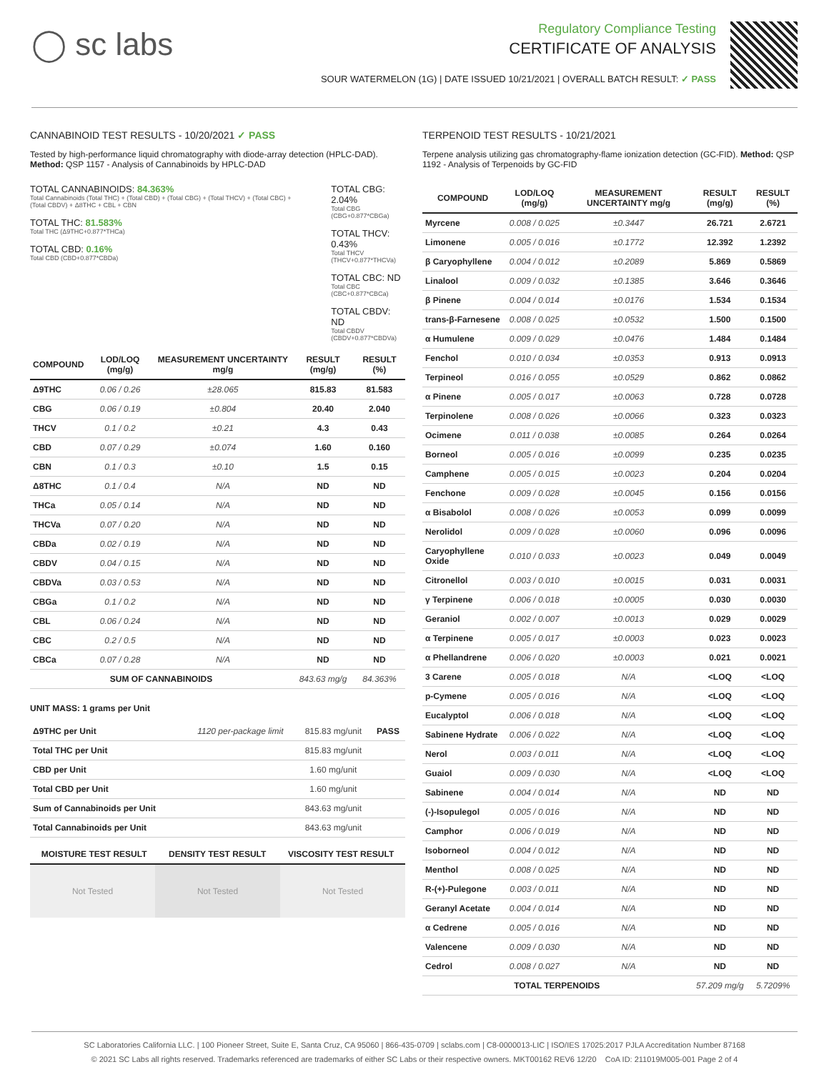◯ sc labs
Regulatory Compliance Testing
CERTIFICATE OF ANALYSIS
SOUR WATERMELON (1G) | DATE ISSUED 10/21/2021 | OVERALL BATCH RESULT: ✓ PASS
CANNABINOID TEST RESULTS - 10/20/2021 ✓ PASS
Tested by high-performance liquid chromatography with diode-array detection (HPLC-DAD). Method: QSP 1157 - Analysis of Cannabinoids by HPLC-DAD
TOTAL CANNABINOIDS: 84.363%
Total Cannabinoids (Total THC) + (Total CBD) + (Total CBG) + (Total THCV) + (Total CBC) + (Total CBDV) + Δ8THC + CBL + CBN
TOTAL THC: 81.583%
Total THC (Δ9THC+0.877*THCa)
TOTAL CBD: 0.16%
Total CBD (CBD+0.877*CBDa)
TOTAL CBG: 2.04%
Total CBG (CBG+0.877*CBGa)
TOTAL THCV: 0.43%
Total THCV (THCV+0.877*THCVa)
TOTAL CBC: ND
Total CBC (CBC+0.877*CBCa)
TOTAL CBDV: ND
Total CBDV (CBDV+0.877*CBDVa)
| COMPOUND | LOD/LOQ (mg/g) | MEASUREMENT UNCERTAINTY mg/g | RESULT (mg/g) | RESULT (%) |
| --- | --- | --- | --- | --- |
| Δ9THC | 0.06 / 0.26 | ±28.065 | 815.83 | 81.583 |
| CBG | 0.06 / 0.19 | ±0.804 | 20.40 | 2.040 |
| THCV | 0.1 / 0.2 | ±0.21 | 4.3 | 0.43 |
| CBD | 0.07 / 0.29 | ±0.074 | 1.60 | 0.160 |
| CBN | 0.1 / 0.3 | ±0.10 | 1.5 | 0.15 |
| Δ8THC | 0.1 / 0.4 | N/A | ND | ND |
| THCa | 0.05 / 0.14 | N/A | ND | ND |
| THCVa | 0.07 / 0.20 | N/A | ND | ND |
| CBDa | 0.02 / 0.19 | N/A | ND | ND |
| CBDV | 0.04 / 0.15 | N/A | ND | ND |
| CBDVa | 0.03 / 0.53 | N/A | ND | ND |
| CBGa | 0.1 / 0.2 | N/A | ND | ND |
| CBL | 0.06 / 0.24 | N/A | ND | ND |
| CBC | 0.2 / 0.5 | N/A | ND | ND |
| CBCa | 0.07 / 0.28 | N/A | ND | ND |
| SUM OF CANNABINOIDS | | | 843.63 mg/g | 84.363% |
UNIT MASS: 1 grams per Unit
| Δ9THC per Unit | 1120 per-package limit | 815.83 mg/unit | PASS |
| Total THC per Unit | | 815.83 mg/unit | |
| CBD per Unit | | 1.60 mg/unit | |
| Total CBD per Unit | | 1.60 mg/unit | |
| Sum of Cannabinoids per Unit | | 843.63 mg/unit | |
| Total Cannabinoids per Unit | | 843.63 mg/unit | |
| MOISTURE TEST RESULT | DENSITY TEST RESULT | VISCOSITY TEST RESULT |
| --- | --- | --- |
Not Tested Not Tested Not Tested
TERPENOID TEST RESULTS - 10/21/2021
Terpene analysis utilizing gas chromatography-flame ionization detection (GC-FID). Method: QSP 1192 - Analysis of Terpenoids by GC-FID
| COMPOUND | LOD/LOQ (mg/g) | MEASUREMENT UNCERTAINTY mg/g | RESULT (mg/g) | RESULT (%) |
| --- | --- | --- | --- | --- |
| Myrcene | 0.008 / 0.025 | ±0.3447 | 26.721 | 2.6721 |
| Limonene | 0.005 / 0.016 | ±0.1772 | 12.392 | 1.2392 |
| β Caryophyllene | 0.004 / 0.012 | ±0.2089 | 5.869 | 0.5869 |
| Linalool | 0.009 / 0.032 | ±0.1385 | 3.646 | 0.3646 |
| β Pinene | 0.004 / 0.014 | ±0.0176 | 1.534 | 0.1534 |
| trans-β-Farnesene | 0.008 / 0.025 | ±0.0532 | 1.500 | 0.1500 |
| α Humulene | 0.009 / 0.029 | ±0.0476 | 1.484 | 0.1484 |
| Fenchol | 0.010 / 0.034 | ±0.0353 | 0.913 | 0.0913 |
| Terpineol | 0.016 / 0.055 | ±0.0529 | 0.862 | 0.0862 |
| α Pinene | 0.005 / 0.017 | ±0.0063 | 0.728 | 0.0728 |
| Terpinolene | 0.008 / 0.026 | ±0.0066 | 0.323 | 0.0323 |
| Ocimene | 0.011 / 0.038 | ±0.0085 | 0.264 | 0.0264 |
| Borneol | 0.005 / 0.016 | ±0.0099 | 0.235 | 0.0235 |
| Camphene | 0.005 / 0.015 | ±0.0023 | 0.204 | 0.0204 |
| Fenchone | 0.009 / 0.028 | ±0.0045 | 0.156 | 0.0156 |
| α Bisabolol | 0.008 / 0.026 | ±0.0053 | 0.099 | 0.0099 |
| Nerolidol | 0.009 / 0.028 | ±0.0060 | 0.096 | 0.0096 |
| Caryophyllene Oxide | 0.010 / 0.033 | ±0.0023 | 0.049 | 0.0049 |
| Citronellol | 0.003 / 0.010 | ±0.0015 | 0.031 | 0.0031 |
| γ Terpinene | 0.006 / 0.018 | ±0.0005 | 0.030 | 0.0030 |
| Geraniol | 0.002 / 0.007 | ±0.0013 | 0.029 | 0.0029 |
| α Terpinene | 0.005 / 0.017 | ±0.0003 | 0.023 | 0.0023 |
| α Phellandrene | 0.006 / 0.020 | ±0.0003 | 0.021 | 0.0021 |
| 3 Carene | 0.005 / 0.018 | N/A | <LOQ | <LOQ |
| p-Cymene | 0.005 / 0.016 | N/A | <LOQ | <LOQ |
| Eucalyptol | 0.006 / 0.018 | N/A | <LOQ | <LOQ |
| Sabinene Hydrate | 0.006 / 0.022 | N/A | <LOQ | <LOQ |
| Nerol | 0.003 / 0.011 | N/A | <LOQ | <LOQ |
| Guaiol | 0.009 / 0.030 | N/A | <LOQ | <LOQ |
| Sabinene | 0.004 / 0.014 | N/A | ND | ND |
| (-)-Isopulegol | 0.005 / 0.016 | N/A | ND | ND |
| Camphor | 0.006 / 0.019 | N/A | ND | ND |
| Isoborneol | 0.004 / 0.012 | N/A | ND | ND |
| Menthol | 0.008 / 0.025 | N/A | ND | ND |
| R-(+)-Pulegone | 0.003 / 0.011 | N/A | ND | ND |
| Geranyl Acetate | 0.004 / 0.014 | N/A | ND | ND |
| α Cedrene | 0.005 / 0.016 | N/A | ND | ND |
| Valencene | 0.009 / 0.030 | N/A | ND | ND |
| Cedrol | 0.008 / 0.027 | N/A | ND | ND |
| TOTAL TERPENOIDS | | | 57.209 mg/g | 5.7209% |
SC Laboratories California LLC. | 100 Pioneer Street, Suite E, Santa Cruz, CA 95060 | 866-435-0709 | sclabs.com | C8-0000013-LIC | ISO/IES 17025:2017 PJLA Accreditation Number 87168
© 2021 SC Labs all rights reserved. Trademarks referenced are trademarks of either SC Labs or their respective owners. MKT00162 REV6 12/20 CoA ID: 211019M005-001 Page 2 of 4